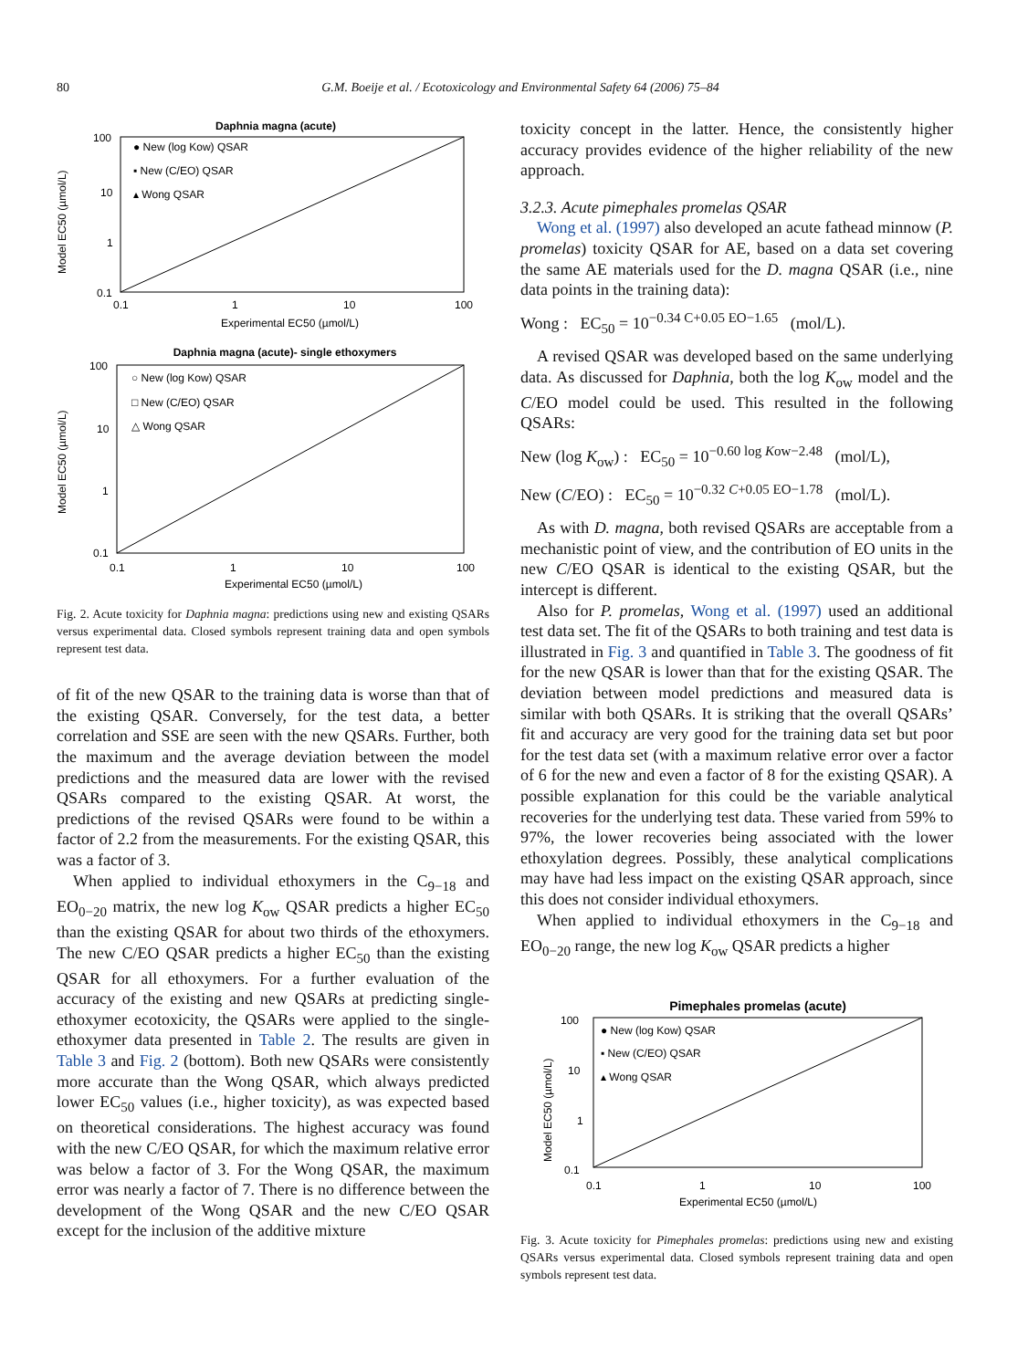80 G.M. Boeije et al. / Ecotoxicology and Environmental Safety 64 (2006) 75–84
Daphnia magna (acute)
● New (log Kow) QSAR
▪ New (C/EO) QSAR
▴ Wong QSAR
100
10
1
0.1
0.1
1
10
100
Experimental EC50 (µmol/L)
Model EC50 (µmol/L)
Daphnia magna (acute)- single ethoxymers
○ New (log Kow) QSAR
□ New (C/EO) QSAR
△ Wong QSAR
100
10
1
0.1
0.1
1
10
100
Experimental EC50 (µmol/L)
Model EC50 (µmol/L)
Fig. 2. Acute toxicity for Daphnia magna: predictions using new and existing QSARs versus experimental data. Closed symbols represent training data and open symbols represent test data.
of fit of the new QSAR to the training data is worse than that of the existing QSAR. Conversely, for the test data, a better correlation and SSE are seen with the new QSARs. Further, both the maximum and the average deviation between the model predictions and the measured data are lower with the revised QSARs compared to the existing QSAR. At worst, the predictions of the revised QSARs were found to be within a factor of 2.2 from the measurements. For the existing QSAR, this was a factor of 3.
When applied to individual ethoxymers in the C<sub>9−18</sub> and EO<sub>0−20</sub> matrix, the new log K<sub>ow</sub> QSAR predicts a higher EC<sub>50</sub> than the existing QSAR for about two thirds of the ethoxymers. The new C/EO QSAR predicts a higher EC<sub>50</sub> than the existing QSAR for all ethoxymers. For a further evaluation of the accuracy of the existing and new QSARs at predicting single-ethoxymer ecotoxicity, the QSARs were applied to the single-ethoxymer data presented in Table 2. The results are given in Table 3 and Fig. 2 (bottom). Both new QSARs were consistently more accurate than the Wong QSAR, which always predicted lower EC<sub>50</sub> values (i.e., higher toxicity), as was expected based on theoretical considerations. The highest accuracy was found with the new C/EO QSAR, for which the maximum relative error was below a factor of 3. For the Wong QSAR, the maximum error was nearly a factor of 7. There is no difference between the development of the Wong QSAR and the new C/EO QSAR except for the inclusion of the additive mixture
toxicity concept in the latter. Hence, the consistently higher accuracy provides evidence of the higher reliability of the new approach.
3.2.3. Acute pimephales promelas QSAR
Wong et al. (1997) also developed an acute fathead minnow (P. promelas) toxicity QSAR for AE, based on a data set covering the same AE materials used for the D. magna QSAR (i.e., nine data points in the training data):
Wong : EC<sub>50</sub> = 10<sup>−0.34 C+0.05 EO−1.65</sup> (mol/L).
A revised QSAR was developed based on the same underlying data. As discussed for Daphnia, both the log K<sub>ow</sub> model and the C/EO model could be used. This resulted in the following QSARs:
New (log K<sub>ow</sub>) : EC<sub>50</sub> = 10<sup>−0.60 log Kow−2.48</sup> (mol/L),
New (C/EO) : EC<sub>50</sub> = 10<sup>−0.32 C+0.05 EO−1.78</sup> (mol/L).
As with D. magna, both revised QSARs are acceptable from a mechanistic point of view, and the contribution of EO units in the new C/EO QSAR is identical to the existing QSAR, but the intercept is different.
Also for P. promelas, Wong et al. (1997) used an additional test data set. The fit of the QSARs to both training and test data is illustrated in Fig. 3 and quantified in Table 3. The goodness of fit for the new QSAR is lower than that for the existing QSAR. The deviation between model predictions and measured data is similar with both QSARs. It is striking that the overall QSARs’ fit and accuracy are very good for the training data set but poor for the test data set (with a maximum relative error over a factor of 6 for the new and even a factor of 8 for the existing QSAR). A possible explanation for this could be the variable analytical recoveries for the underlying test data. These varied from 59% to 97%, the lower recoveries being associated with the lower ethoxylation degrees. Possibly, these analytical complications may have had less impact on the existing QSAR approach, since this does not consider individual ethoxymers.
When applied to individual ethoxymers in the C<sub>9−18</sub> and EO<sub>0−20</sub> range, the new log K<sub>ow</sub> QSAR predicts a higher
Pimephales promelas (acute)
● New (log Kow) QSAR
▪ New (C/EO) QSAR
▴ Wong QSAR
100
10
1
0.1
0.1
1
10
100
Experimental EC50 (µmol/L)
Model EC50 (µmol/L)
Fig. 3. Acute toxicity for Pimephales promelas: predictions using new and existing QSARs versus experimental data. Closed symbols represent training data and open symbols represent test data.